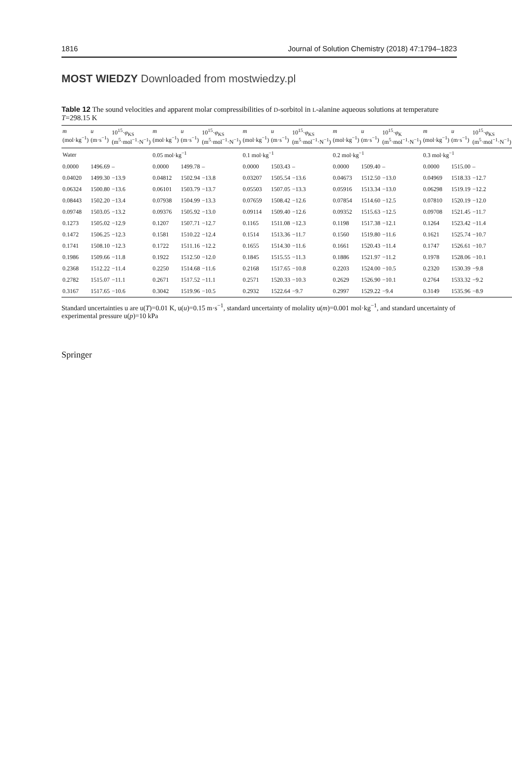1816 Journal of Solution Chemistry (2018) 47:1794–1823
MOST WIEDZY Downloaded from mostwiedzy.pl
Table 12 The sound velocities and apparent molar compressibilities of D-sorbitol in L-alanine aqueous solutions at temperature T=298.15 K
| m (mol·kg<sup>−1</sup>) | u (m·s<sup>−1</sup>) | 10<sup>15</sup>· φ<sub>KS</sub> (m<sup>5</sup>·mol<sup>−1</sup>·N<sup>−1</sup>) | m (mol·kg<sup>−1</sup>) | u (m·s<sup>−1</sup>) | 10<sup>15</sup>· φ<sub>KS</sub> (m<sup>5</sup>·mol<sup>−1</sup>·N<sup>−1</sup>) | m (mol·kg<sup>−1</sup>) | u (m·s<sup>−1</sup>) | 10<sup>15</sup>· φ<sub>KS</sub> (m<sup>5</sup>·mol<sup>−1</sup>·N<sup>−1</sup>) | m (mol·kg<sup>−1</sup>) | u (m·s<sup>−1</sup>) | 10<sup>15</sup>· φ<sub>K</sub> (m<sup>5</sup>·mol<sup>−1</sup>·N<sup>−1</sup>) | m (mol·kg<sup>−1</sup>) | u (m·s<sup>−1</sup>) | 10<sup>15</sup>· φ<sub>KS</sub> (m<sup>5</sup>·mol<sup>−1</sup>·N<sup>−1</sup>) |
| --- | --- | --- | --- | --- | --- | --- | --- | --- | --- | --- | --- | --- | --- | --- |
| Water | | | 0.05 mol·kg<sup>−1</sup> | | | 0.1 mol·kg<sup>−1</sup> | | | 0.2 mol·kg<sup>−1</sup> | | | 0.3 mol·kg<sup>−1</sup> | | |
| 0.0000 | 1496.69 | – | 0.0000 | 1499.78 | – | 0.0000 | 1503.43 | – | 0.0000 | 1509.40 | – | 0.0000 | 1515.00 | – |
| 0.04020 | 1499.30 | −13.9 | 0.04812 | 1502.94 | −13.8 | 0.03207 | 1505.54 | −13.6 | 0.04673 | 1512.50 | −13.0 | 0.04969 | 1518.33 | −12.7 |
| 0.06324 | 1500.80 | −13.6 | 0.06101 | 1503.79 | −13.7 | 0.05503 | 1507.05 | −13.3 | 0.05916 | 1513.34 | −13.0 | 0.06298 | 1519.19 | −12.2 |
| 0.08443 | 1502.20 | −13.4 | 0.07938 | 1504.99 | −13.3 | 0.07659 | 1508.42 | −12.6 | 0.07854 | 1514.60 | −12.5 | 0.07810 | 1520.19 | −12.0 |
| 0.09748 | 1503.05 | −13.2 | 0.09376 | 1505.92 | −13.0 | 0.09114 | 1509.40 | −12.6 | 0.09352 | 1515.63 | −12.5 | 0.09708 | 1521.45 | −11.7 |
| 0.1273 | 1505.02 | −12.9 | 0.1207 | 1507.71 | −12.7 | 0.1165 | 1511.08 | −12.3 | 0.1198 | 1517.38 | −12.1 | 0.1264 | 1523.42 | −11.4 |
| 0.1472 | 1506.25 | −12.3 | 0.1581 | 1510.22 | −12.4 | 0.1514 | 1513.36 | −11.7 | 0.1560 | 1519.80 | −11.6 | 0.1621 | 1525.74 | −10.7 |
| 0.1741 | 1508.10 | −12.3 | 0.1722 | 1511.16 | −12.2 | 0.1655 | 1514.30 | −11.6 | 0.1661 | 1520.43 | −11.4 | 0.1747 | 1526.61 | −10.7 |
| 0.1986 | 1509.66 | −11.8 | 0.1922 | 1512.50 | −12.0 | 0.1845 | 1515.55 | −11.3 | 0.1886 | 1521.97 | −11.2 | 0.1978 | 1528.06 | −10.1 |
| 0.2368 | 1512.22 | −11.4 | 0.2250 | 1514.68 | −11.6 | 0.2168 | 1517.65 | −10.8 | 0.2203 | 1524.00 | −10.5 | 0.2320 | 1530.39 | −9.8 |
| 0.2782 | 1515.07 | −11.1 | 0.2671 | 1517.52 | −11.1 | 0.2571 | 1520.33 | −10.3 | 0.2629 | 1526.90 | −10.1 | 0.2764 | 1533.32 | −9.2 |
| 0.3167 | 1517.65 | −10.6 | 0.3042 | 1519.96 | −10.5 | 0.2932 | 1522.64 | −9.7 | 0.2997 | 1529.22 | −9.4 | 0.3149 | 1535.96 | −8.9 |
Standard uncertainties u are u(T)=0.01 K, u(u)=0.15 m·s<sup>−1</sup>, standard uncertainty of molality u(m)=0.001 mol·kg<sup>−1</sup>, and standard uncertainty of experimental pressure u(p)=10 kPa
Springer